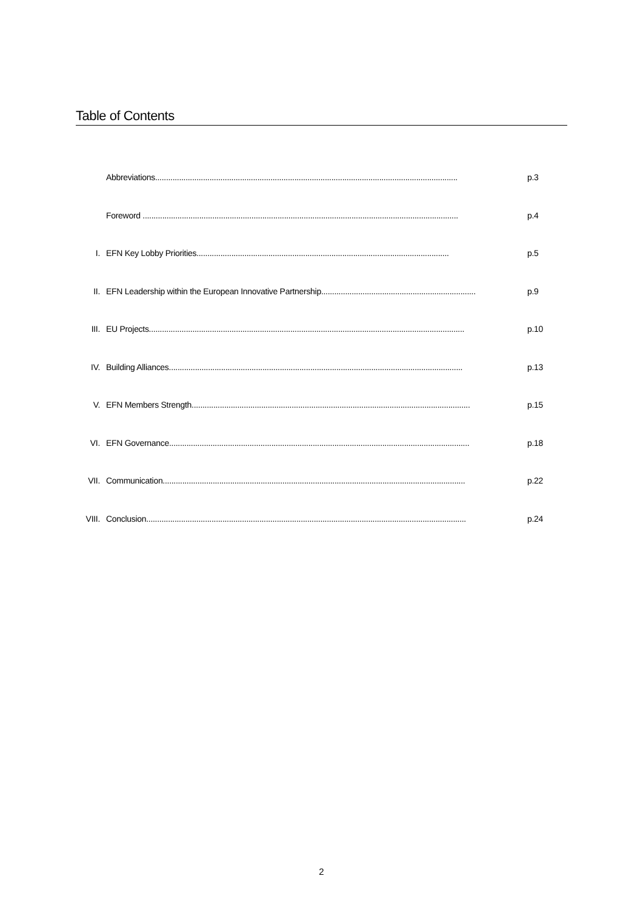Table of Contents
Abbreviations........................................................................................................................................... p.3
Foreword ................................................................................................................................................. p.4
I. EFN Key Lobby Priorities.................................................................................................................... p.5
II. EFN Leadership within the European Innovative Partnership....................................................................... p.9
III. EU Projects................................................................................................................................................. p.10
IV. Building Alliances....................................................................................................................................... p.13
V. EFN Members Strength................................................................................................................................ p.15
VI. EFN Governance.......................................................................................................................................... p.18
VII. Communication........................................................................................................................................... p.22
VIII. Conclusion................................................................................................................................................... p.24
2